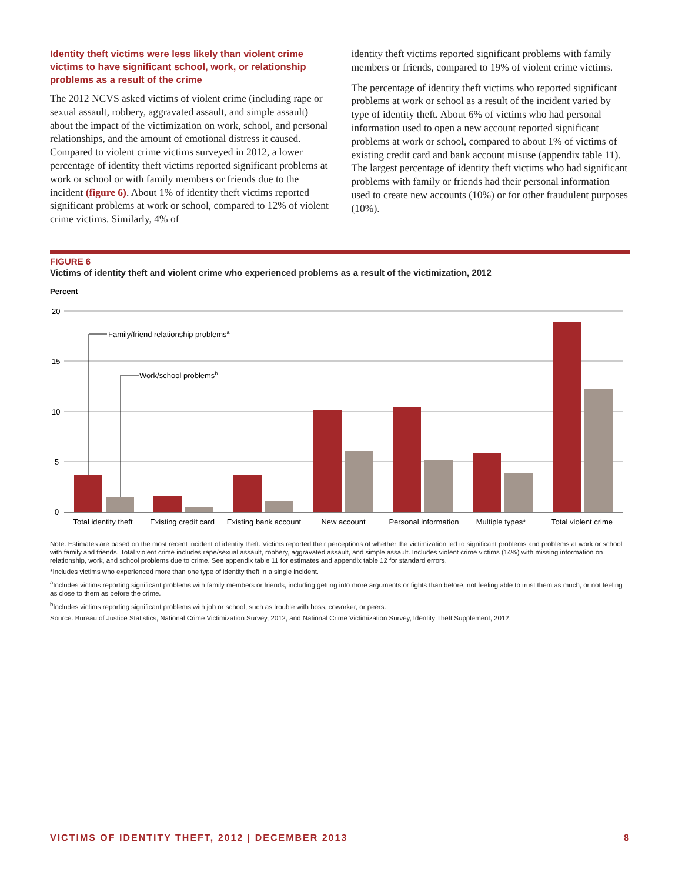Identity theft victims were less likely than violent crime victims to have significant school, work, or relationship problems as a result of the crime
The 2012 NCVS asked victims of violent crime (including rape or sexual assault, robbery, aggravated assault, and simple assault) about the impact of the victimization on work, school, and personal relationships, and the amount of emotional distress it caused. Compared to violent crime victims surveyed in 2012, a lower percentage of identity theft victims reported significant problems at work or school or with family members or friends due to the incident (figure 6). About 1% of identity theft victims reported significant problems at work or school, compared to 12% of violent crime victims. Similarly, 4% of
identity theft victims reported significant problems with family members or friends, compared to 19% of violent crime victims.
The percentage of identity theft victims who reported significant problems at work or school as a result of the incident varied by type of identity theft. About 6% of victims who had personal information used to open a new account reported significant problems at work or school, compared to about 1% of victims of existing credit card and bank account misuse (appendix table 11). The largest percentage of identity theft victims who had significant problems with family or friends had their personal information used to create new accounts (10%) or for other fraudulent purposes (10%).
FIGURE 6
Victims of identity theft and violent crime who experienced problems as a result of the victimization, 2012
Percent
20
15
10
5
0
Family/friend relationship problemsa
Work/school problemsb
Total identity theft
Existing credit card
Existing bank account
New account
Personal information
Multiple types*
Total violent crime
Note: Estimates are based on the most recent incident of identity theft. Victims reported their perceptions of whether the victimization led to significant problems and problems at work or school with family and friends. Total violent crime includes rape/sexual assault, robbery, aggravated assault, and simple assault. Includes violent crime victims (14%) with missing information on relationship, work, and school problems due to crime. See appendix table 11 for estimates and appendix table 12 for standard errors.
*Includes victims who experienced more than one type of identity theft in a single incident.
<sup>a</sup> Includes victims reporting significant problems with family members or friends, including getting into more arguments or fights than before, not feeling able to trust them as much, or not feeling as close to them as before the crime.
<sup>b</sup> Includes victims reporting significant problems with job or school, such as trouble with boss, coworker, or peers.
Source: Bureau of Justice Statistics, National Crime Victimization Survey, 2012, and National Crime Victimization Survey, Identity Theft Supplement, 2012.
VICTIMS OF IDENTITY THEFT, 2012 | DECEMBER 2013 8